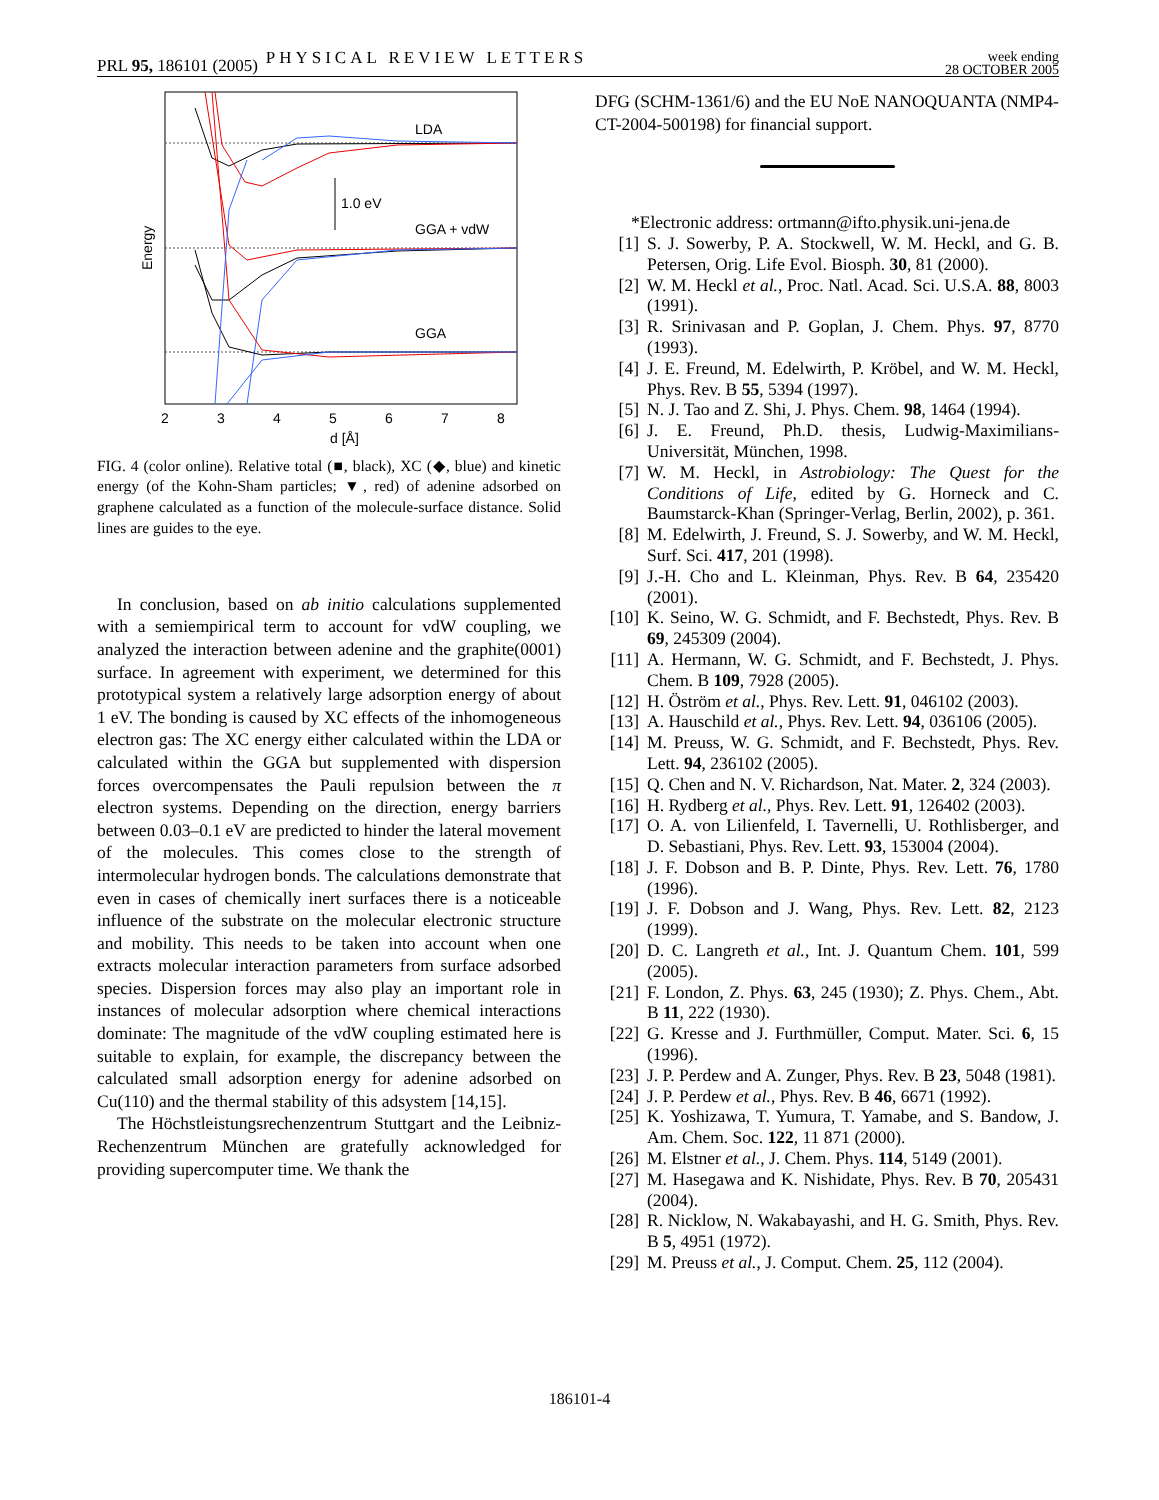PRL 95, 186101 (2005) PHYSICAL REVIEW LETTERS week ending
28 OCTOBER 2005
LDA
GGA + vdW
GGA
1.0 eV
Energy
2
3
4
5
6
7
8
d [Å]
FIG. 4 (color online). Relative total (■, black), XC (◆, blue) and kinetic energy (of the Kohn-Sham particles; ▼, red) of adenine adsorbed on graphene calculated as a function of the molecule-surface distance. Solid lines are guides to the eye.
In conclusion, based on ab initio calculations supplemented with a semiempirical term to account for vdW coupling, we analyzed the interaction between adenine and the graphite(0001) surface. In agreement with experiment, we determined for this prototypical system a relatively large adsorption energy of about 1 eV. The bonding is caused by XC effects of the inhomogeneous electron gas: The XC energy either calculated within the LDA or calculated within the GGA but supplemented with dispersion forces overcompensates the Pauli repulsion between the π electron systems. Depending on the direction, energy barriers between 0.03–0.1 eV are predicted to hinder the lateral movement of the molecules. This comes close to the strength of intermolecular hydrogen bonds. The calculations demonstrate that even in cases of chemically inert surfaces there is a noticeable influence of the substrate on the molecular electronic structure and mobility. This needs to be taken into account when one extracts molecular interaction parameters from surface adsorbed species. Dispersion forces may also play an important role in instances of molecular adsorption where chemical interactions dominate: The magnitude of the vdW coupling estimated here is suitable to explain, for example, the discrepancy between the calculated small adsorption energy for adenine adsorbed on Cu(110) and the thermal stability of this adsystem [14,15].
The Höchstleistungsrechenzentrum Stuttgart and the Leibniz-Rechenzentrum München are gratefully acknowledged for providing supercomputer time. We thank the
DFG (SCHM-1361/6) and the EU NoE NANOQUANTA (NMP4-CT-2004-500198) for financial support.
*Electronic address: ortmann@ifto.physik.uni-jena.de
[1] S. J. Sowerby, P. A. Stockwell, W. M. Heckl, and G. B. Petersen, Orig. Life Evol. Biosph. 30, 81 (2000).
[2] W. M. Heckl et al., Proc. Natl. Acad. Sci. U.S.A. 88, 8003 (1991).
[3] R. Srinivasan and P. Goplan, J. Chem. Phys. 97, 8770 (1993).
[4] J. E. Freund, M. Edelwirth, P. Kröbel, and W. M. Heckl, Phys. Rev. B 55, 5394 (1997).
[5] N. J. Tao and Z. Shi, J. Phys. Chem. 98, 1464 (1994).
[6] J. E. Freund, Ph.D. thesis, Ludwig-Maximilians-Universität, München, 1998.
[7] W. M. Heckl, in Astrobiology: The Quest for the Conditions of Life, edited by G. Horneck and C. Baumstarck-Khan (Springer-Verlag, Berlin, 2002), p. 361.
[8] M. Edelwirth, J. Freund, S. J. Sowerby, and W. M. Heckl, Surf. Sci. 417, 201 (1998).
[9] J.-H. Cho and L. Kleinman, Phys. Rev. B 64, 235420 (2001).
[10] K. Seino, W. G. Schmidt, and F. Bechstedt, Phys. Rev. B 69, 245309 (2004).
[11] A. Hermann, W. G. Schmidt, and F. Bechstedt, J. Phys. Chem. B 109, 7928 (2005).
[12] H. Öström et al., Phys. Rev. Lett. 91, 046102 (2003).
[13] A. Hauschild et al., Phys. Rev. Lett. 94, 036106 (2005).
[14] M. Preuss, W. G. Schmidt, and F. Bechstedt, Phys. Rev. Lett. 94, 236102 (2005).
[15] Q. Chen and N. V. Richardson, Nat. Mater. 2, 324 (2003).
[16] H. Rydberg et al., Phys. Rev. Lett. 91, 126402 (2003).
[17] O. A. von Lilienfeld, I. Tavernelli, U. Rothlisberger, and D. Sebastiani, Phys. Rev. Lett. 93, 153004 (2004).
[18] J. F. Dobson and B. P. Dinte, Phys. Rev. Lett. 76, 1780 (1996).
[19] J. F. Dobson and J. Wang, Phys. Rev. Lett. 82, 2123 (1999).
[20] D. C. Langreth et al., Int. J. Quantum Chem. 101, 599 (2005).
[21] F. London, Z. Phys. 63, 245 (1930); Z. Phys. Chem., Abt. B 11, 222 (1930).
[22] G. Kresse and J. Furthmüller, Comput. Mater. Sci. 6, 15 (1996).
[23] J. P. Perdew and A. Zunger, Phys. Rev. B 23, 5048 (1981).
[24] J. P. Perdew et al., Phys. Rev. B 46, 6671 (1992).
[25] K. Yoshizawa, T. Yumura, T. Yamabe, and S. Bandow, J. Am. Chem. Soc. 122, 11 871 (2000).
[26] M. Elstner et al., J. Chem. Phys. 114, 5149 (2001).
[27] M. Hasegawa and K. Nishidate, Phys. Rev. B 70, 205431 (2004).
[28] R. Nicklow, N. Wakabayashi, and H. G. Smith, Phys. Rev. B 5, 4951 (1972).
[29] M. Preuss et al., J. Comput. Chem. 25, 112 (2004).
186101-4